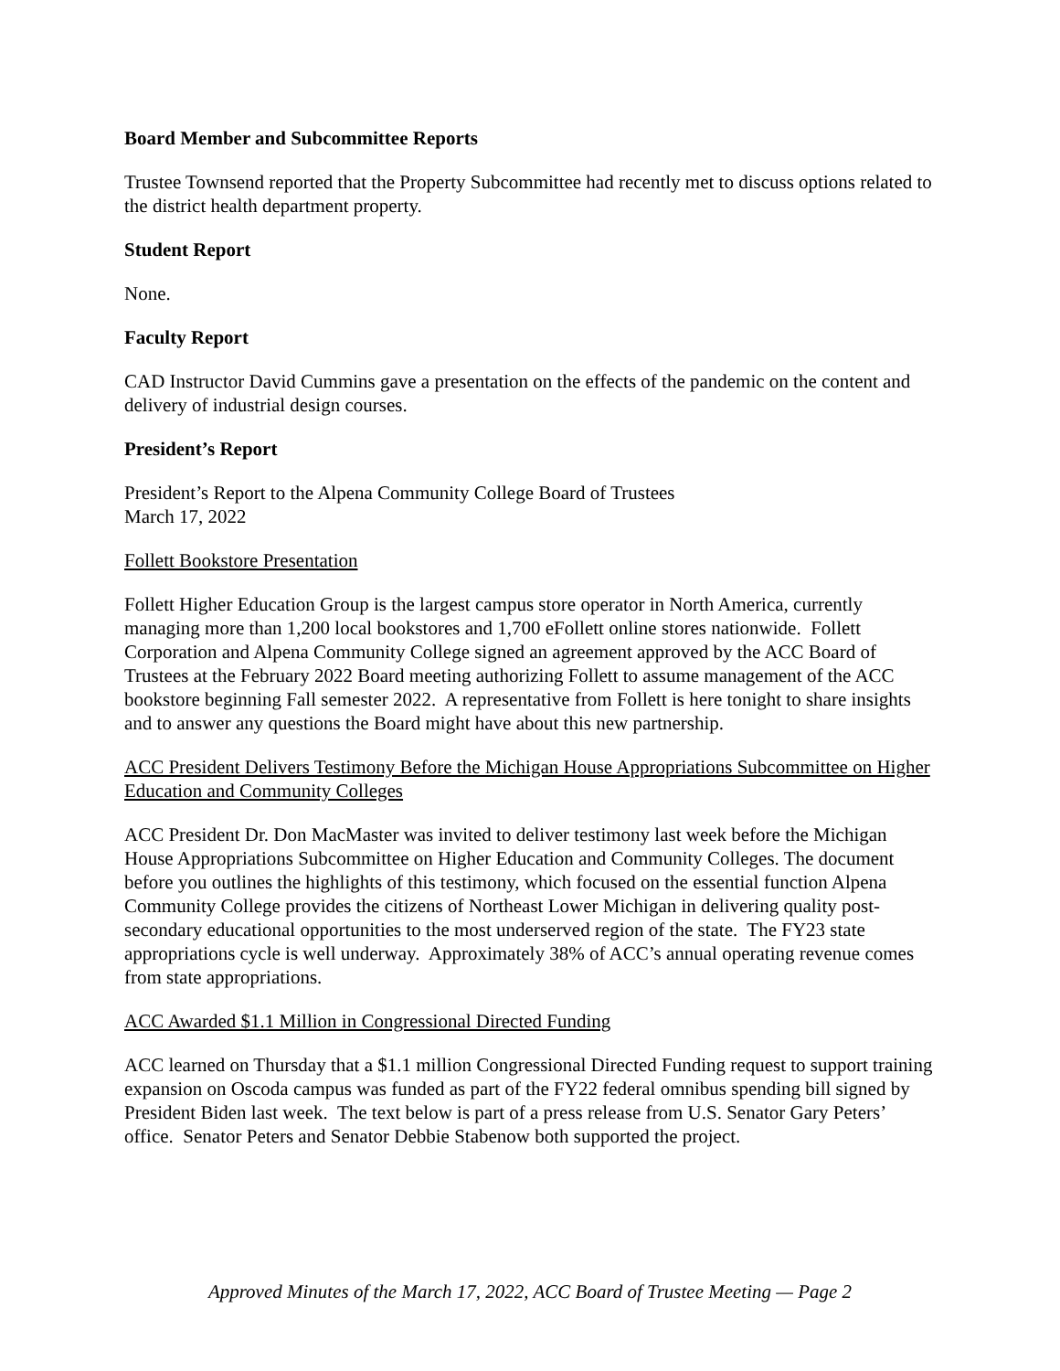Board Member and Subcommittee Reports
Trustee Townsend reported that the Property Subcommittee had recently met to discuss options related to the district health department property.
Student Report
None.
Faculty Report
CAD Instructor David Cummins gave a presentation on the effects of the pandemic on the content and delivery of industrial design courses.
President’s Report
President’s Report to the Alpena Community College Board of Trustees
March 17, 2022
Follett Bookstore Presentation
Follett Higher Education Group is the largest campus store operator in North America, currently managing more than 1,200 local bookstores and 1,700 eFollett online stores nationwide. Follett Corporation and Alpena Community College signed an agreement approved by the ACC Board of Trustees at the February 2022 Board meeting authorizing Follett to assume management of the ACC bookstore beginning Fall semester 2022. A representative from Follett is here tonight to share insights and to answer any questions the Board might have about this new partnership.
ACC President Delivers Testimony Before the Michigan House Appropriations Subcommittee on Higher Education and Community Colleges
ACC President Dr. Don MacMaster was invited to deliver testimony last week before the Michigan House Appropriations Subcommittee on Higher Education and Community Colleges. The document before you outlines the highlights of this testimony, which focused on the essential function Alpena Community College provides the citizens of Northeast Lower Michigan in delivering quality post-secondary educational opportunities to the most underserved region of the state. The FY23 state appropriations cycle is well underway. Approximately 38% of ACC’s annual operating revenue comes from state appropriations.
ACC Awarded $1.1 Million in Congressional Directed Funding
ACC learned on Thursday that a $1.1 million Congressional Directed Funding request to support training expansion on Oscoda campus was funded as part of the FY22 federal omnibus spending bill signed by President Biden last week. The text below is part of a press release from U.S. Senator Gary Peters’ office. Senator Peters and Senator Debbie Stabenow both supported the project.
Approved Minutes of the March 17, 2022, ACC Board of Trustee Meeting — Page 2